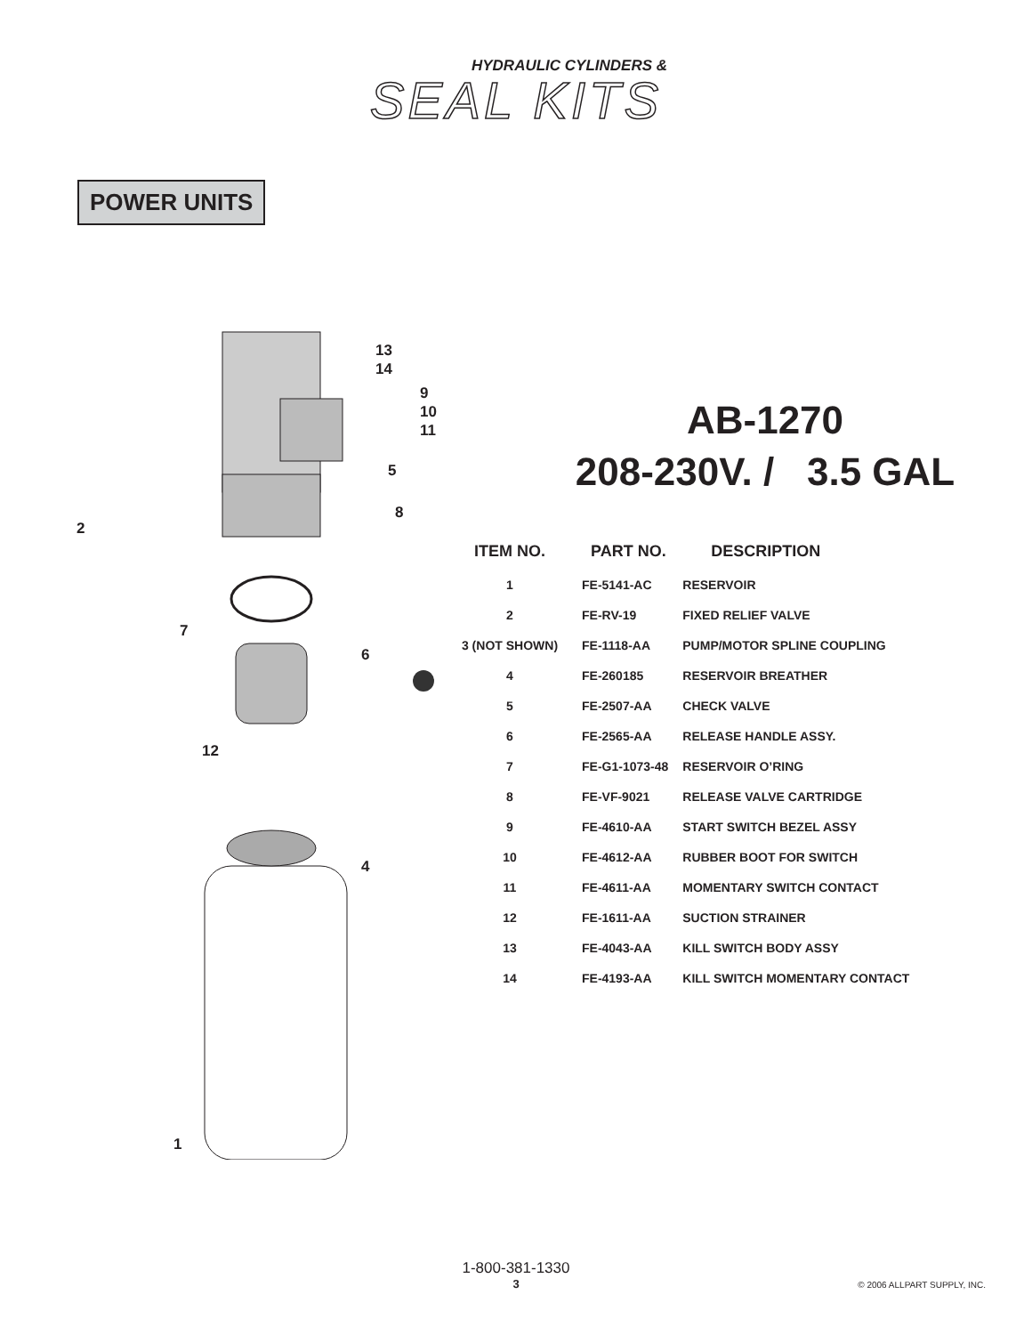HYDRAULIC CYLINDERS &
SEAL KITS
POWER UNITS
13
14
9
10
11
5
8
2
7
6
12
4
1
AB-1270
208-230V. / 3.5 GAL
| ITEM NO. | PART NO. | DESCRIPTION |
| --- | --- | --- |
| 1 | FE-5141-AC | RESERVOIR |
| 2 | FE-RV-19 | FIXED RELIEF VALVE |
| 3 (NOT SHOWN) | FE-1118-AA | PUMP/MOTOR SPLINE COUPLING |
| 4 | FE-260185 | RESERVOIR BREATHER |
| 5 | FE-2507-AA | CHECK VALVE |
| 6 | FE-2565-AA | RELEASE HANDLE ASSY. |
| 7 | FE-G1-1073-48 | RESERVOIR O’RING |
| 8 | FE-VF-9021 | RELEASE VALVE CARTRIDGE |
| 9 | FE-4610-AA | START SWITCH BEZEL ASSY |
| 10 | FE-4612-AA | RUBBER BOOT FOR SWITCH |
| 11 | FE-4611-AA | MOMENTARY SWITCH CONTACT |
| 12 | FE-1611-AA | SUCTION STRAINER |
| 13 | FE-4043-AA | KILL SWITCH BODY ASSY |
| 14 | FE-4193-AA | KILL SWITCH MOMENTARY CONTACT |
1-800-381-1330
3
© 2006 ALLPART SUPPLY, INC.